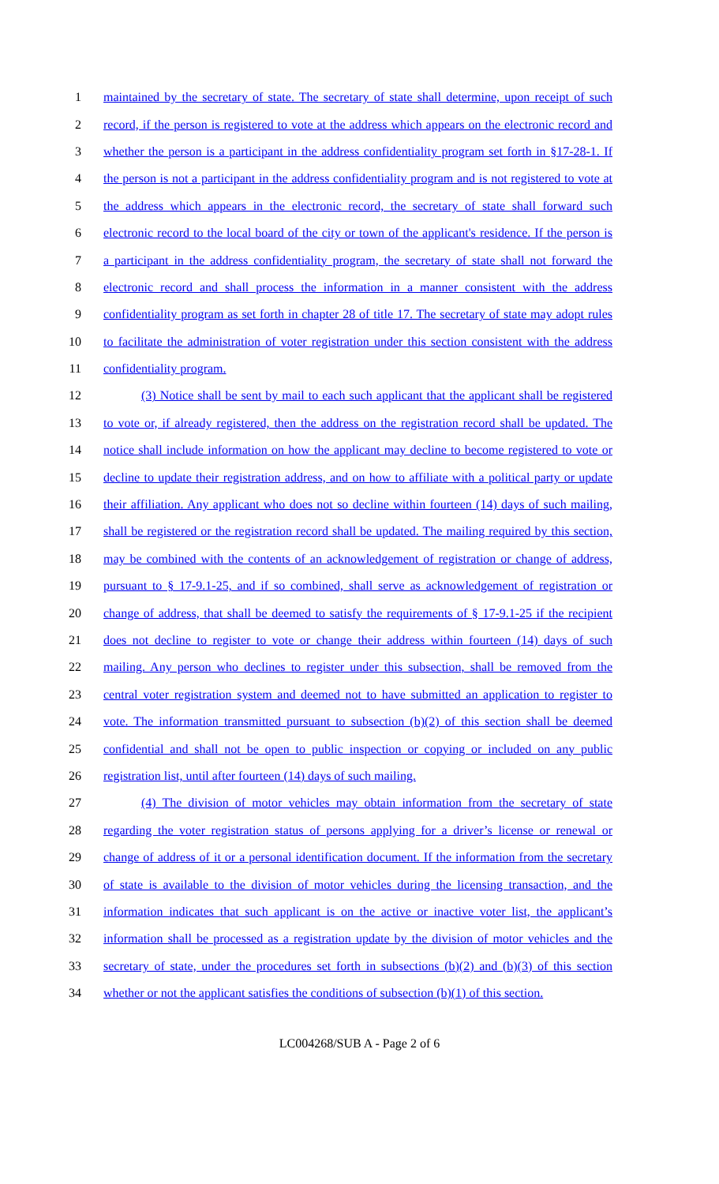1 maintained by the secretary of state. The secretary of state shall determine, upon receipt of such
2 record, if the person is registered to vote at the address which appears on the electronic record and
3 whether the person is a participant in the address confidentiality program set forth in §17-28-1. If
4 the person is not a participant in the address confidentiality program and is not registered to vote at
5 the address which appears in the electronic record, the secretary of state shall forward such
6 electronic record to the local board of the city or town of the applicant's residence. If the person is
7 a participant in the address confidentiality program, the secretary of state shall not forward the
8 electronic record and shall process the information in a manner consistent with the address
9 confidentiality program as set forth in chapter 28 of title 17. The secretary of state may adopt rules
10 to facilitate the administration of voter registration under this section consistent with the address
11 confidentiality program.
12 (3) Notice shall be sent by mail to each such applicant that the applicant shall be registered
13 to vote or, if already registered, then the address on the registration record shall be updated. The
14 notice shall include information on how the applicant may decline to become registered to vote or
15 decline to update their registration address, and on how to affiliate with a political party or update
16 their affiliation. Any applicant who does not so decline within fourteen (14) days of such mailing,
17 shall be registered or the registration record shall be updated. The mailing required by this section,
18 may be combined with the contents of an acknowledgement of registration or change of address,
19 pursuant to § 17-9.1-25, and if so combined, shall serve as acknowledgement of registration or
20 change of address, that shall be deemed to satisfy the requirements of § 17-9.1-25 if the recipient
21 does not decline to register to vote or change their address within fourteen (14) days of such
22 mailing. Any person who declines to register under this subsection, shall be removed from the
23 central voter registration system and deemed not to have submitted an application to register to
24 vote. The information transmitted pursuant to subsection (b)(2) of this section shall be deemed
25 confidential and shall not be open to public inspection or copying or included on any public
26 registration list, until after fourteen (14) days of such mailing.
27 (4) The division of motor vehicles may obtain information from the secretary of state
28 regarding the voter registration status of persons applying for a driver’s license or renewal or
29 change of address of it or a personal identification document. If the information from the secretary
30 of state is available to the division of motor vehicles during the licensing transaction, and the
31 information indicates that such applicant is on the active or inactive voter list, the applicant’s
32 information shall be processed as a registration update by the division of motor vehicles and the
33 secretary of state, under the procedures set forth in subsections (b)(2) and (b)(3) of this section
34 whether or not the applicant satisfies the conditions of subsection (b)(1) of this section.
LC004268/SUB A - Page 2 of 6